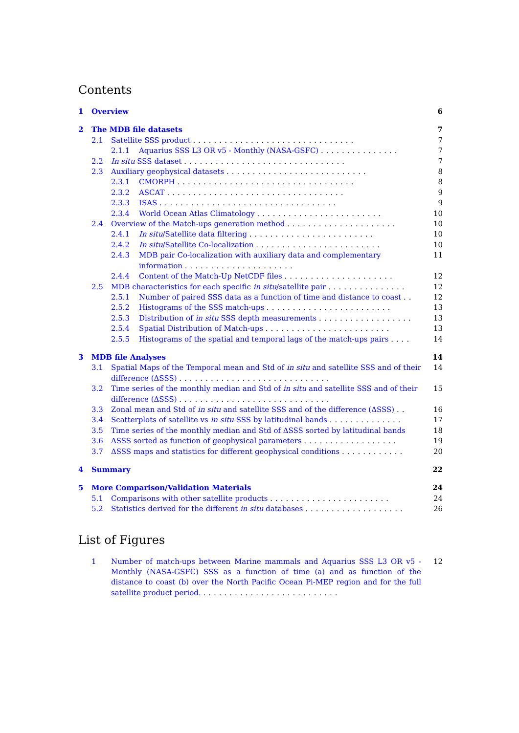Contents
1 Overview 6
2 The MDB file datasets 7
2.1 Satellite SSS product ............................... 7
2.1.1 Aquarius SSS L3 OR v5 - Monthly (NASA-GSFC) ............... 7
2.2 In situ SSS dataset ............................... 7
2.3 Auxiliary geophysical datasets ........................... 8
2.3.1 CMORPH .................................. 8
2.3.2 ASCAT .................................. 9
2.3.3 ISAS .................................. 9
2.3.4 World Ocean Atlas Climatology ........................ 10
2.4 Overview of the Match-ups generation method ..................... 10
2.4.1 In situ/Satellite data filtering ........................ 10
2.4.2 In situ/Satellite Co-localization ........................ 10
2.4.3 MDB pair Co-localization with auxiliary data and complementary information ..................... 11
2.4.4 Content of the Match-Up NetCDF files ..................... 12
2.5 MDB characteristics for each specific in situ/satellite pair ............... 12
2.5.1 Number of paired SSS data as a function of time and distance to coast .. 12
2.5.2 Histograms of the SSS match-ups ........................ 13
2.5.3 Distribution of in situ SSS depth measurements .................. 13
2.5.4 Spatial Distribution of Match-ups ........................ 13
2.5.5 Histograms of the spatial and temporal lags of the match-ups pairs .... 14
3 MDB file Analyses 14
3.1 Spatial Maps of the Temporal mean and Std of in situ and satellite SSS and of their difference (ΔSSS) ............................. 14
3.2 Time series of the monthly median and Std of in situ and satellite SSS and of their difference (ΔSSS) ............................. 15
3.3 Zonal mean and Std of in situ and satellite SSS and of the difference (ΔSSS) .. 16
3.4 Scatterplots of satellite vs in situ SSS by latitudinal bands .............. 17
3.5 Time series of the monthly median and Std of ΔSSS sorted by latitudinal bands 18
3.6 ΔSSS sorted as function of geophysical parameters .................. 19
3.7 ΔSSS maps and statistics for different geophysical conditions ............ 20
4 Summary 22
5 More Comparison/Validation Materials 24
5.1 Comparisons with other satellite products ....................... 24
5.2 Statistics derived for the different in situ databases ................... 26
List of Figures
1 Number of match-ups between Marine mammals and Aquarius SSS L3 OR v5 - Monthly (NASA-GSFC) SSS as a function of time (a) and as function of the distance to coast (b) over the North Pacific Ocean Pi-MEP region and for the full satellite product period. .......................... 12